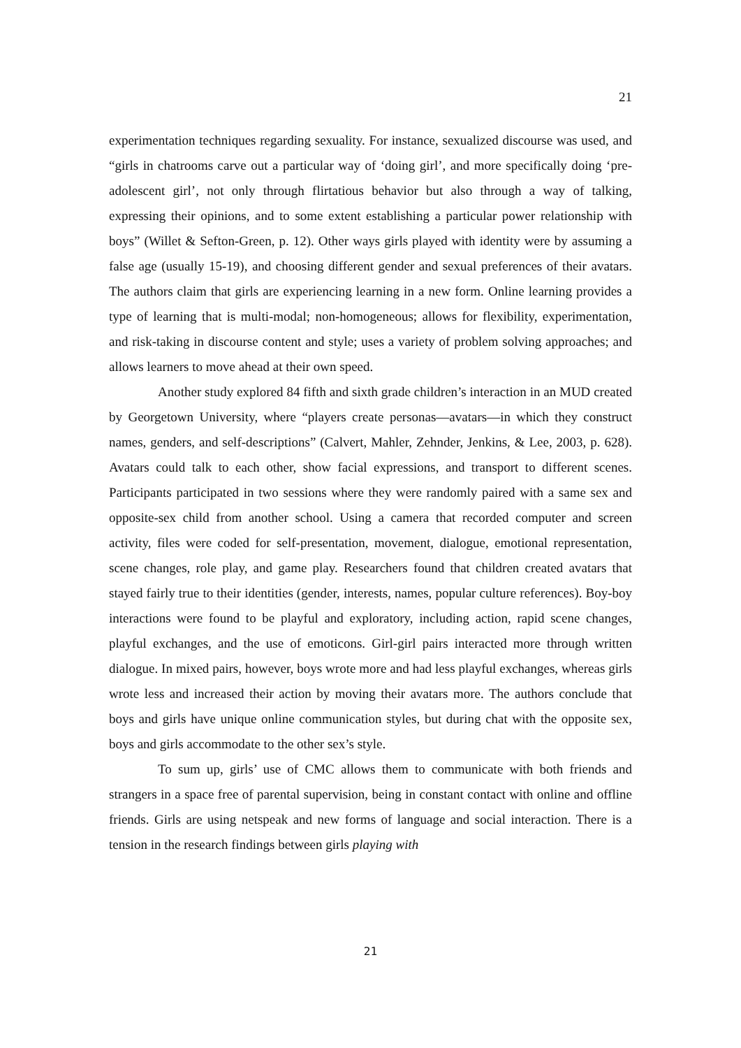21
experimentation techniques regarding sexuality. For instance, sexualized discourse was used, and “girls in chatrooms carve out a particular way of ‘doing girl’, and more specifically doing ‘pre-adolescent girl’, not only through flirtatious behavior but also through a way of talking, expressing their opinions, and to some extent establishing a particular power relationship with boys” (Willet & Sefton-Green, p. 12). Other ways girls played with identity were by assuming a false age (usually 15-19), and choosing different gender and sexual preferences of their avatars. The authors claim that girls are experiencing learning in a new form. Online learning provides a type of learning that is multi-modal; non-homogeneous; allows for flexibility, experimentation, and risk-taking in discourse content and style; uses a variety of problem solving approaches; and allows learners to move ahead at their own speed.
Another study explored 84 fifth and sixth grade children’s interaction in an MUD created by Georgetown University, where “players create personas—avatars—in which they construct names, genders, and self-descriptions” (Calvert, Mahler, Zehnder, Jenkins, & Lee, 2003, p. 628). Avatars could talk to each other, show facial expressions, and transport to different scenes. Participants participated in two sessions where they were randomly paired with a same sex and opposite-sex child from another school. Using a camera that recorded computer and screen activity, files were coded for self-presentation, movement, dialogue, emotional representation, scene changes, role play, and game play. Researchers found that children created avatars that stayed fairly true to their identities (gender, interests, names, popular culture references). Boy-boy interactions were found to be playful and exploratory, including action, rapid scene changes, playful exchanges, and the use of emoticons. Girl-girl pairs interacted more through written dialogue. In mixed pairs, however, boys wrote more and had less playful exchanges, whereas girls wrote less and increased their action by moving their avatars more. The authors conclude that boys and girls have unique online communication styles, but during chat with the opposite sex, boys and girls accommodate to the other sex’s style.
To sum up, girls’ use of CMC allows them to communicate with both friends and strangers in a space free of parental supervision, being in constant contact with online and offline friends. Girls are using netspeak and new forms of language and social interaction. There is a tension in the research findings between girls playing with
21